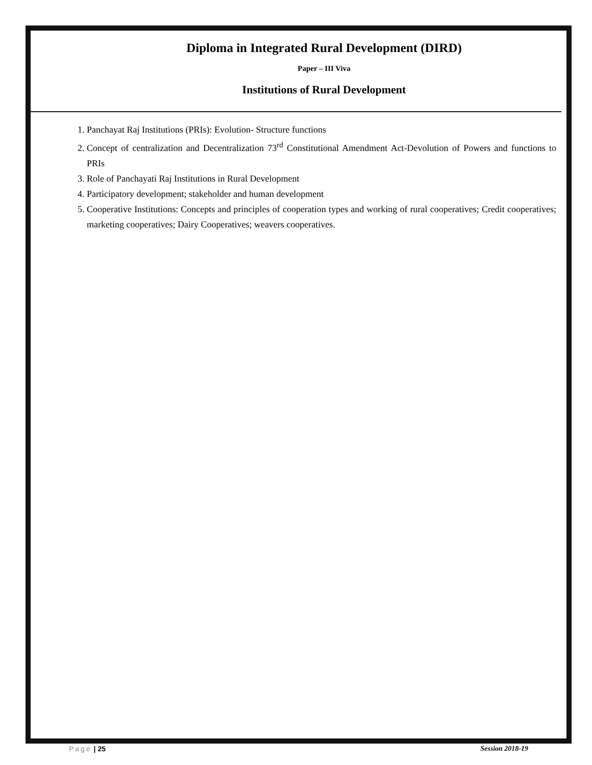Diploma in Integrated Rural Development (DIRD)
Paper – III Viva
Institutions of Rural Development
1. Panchayat Raj Institutions (PRIs): Evolution- Structure functions
2. Concept of centralization and Decentralization 73<sup>rd</sup> Constitutional Amendment Act-Devolution of Powers and functions to PRIs
3. Role of Panchayati Raj Institutions in Rural Development
4. Participatory development; stakeholder and human development
5. Cooperative Institutions: Concepts and principles of cooperation types and working of rural cooperatives; Credit cooperatives; marketing cooperatives; Dairy Cooperatives; weavers cooperatives.
Page | 25 Session 2018-19